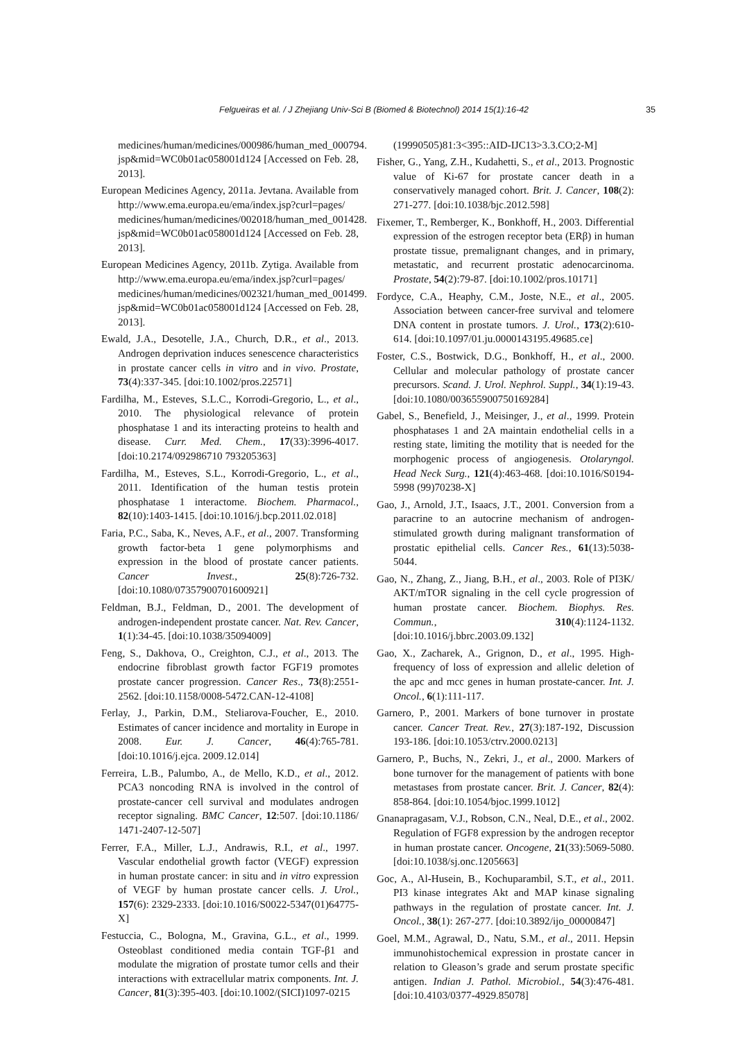Felgueiras et al. / J Zhejiang Univ-Sci B (Biomed & Biotechnol) 2014 15(1):16-42 35
medicines/human/medicines/000986/human_med_000794. jsp&mid=WC0b01ac058001d124 [Accessed on Feb. 28, 2013].
European Medicines Agency, 2011a. Jevtana. Available from http://www.ema.europa.eu/ema/index.jsp?curl=pages/ medicines/human/medicines/002018/human_med_001428. jsp&mid=WC0b01ac058001d124 [Accessed on Feb. 28, 2013].
European Medicines Agency, 2011b. Zytiga. Available from http://www.ema.europa.eu/ema/index.jsp?curl=pages/ medicines/human/medicines/002321/human_med_001499. jsp&mid=WC0b01ac058001d124 [Accessed on Feb. 28, 2013].
Ewald, J.A., Desotelle, J.A., Church, D.R., et al., 2013. Androgen deprivation induces senescence characteristics in prostate cancer cells in vitro and in vivo. Prostate, 73(4):337-345. [doi:10.1002/pros.22571]
Fardilha, M., Esteves, S.L.C., Korrodi-Gregorio, L., et al., 2010. The physiological relevance of protein phosphatase 1 and its interacting proteins to health and disease. Curr. Med. Chem., 17(33):3996-4017. [doi:10.2174/092986710 793205363]
Fardilha, M., Esteves, S.L., Korrodi-Gregorio, L., et al., 2011. Identification of the human testis protein phosphatase 1 interactome. Biochem. Pharmacol., 82(10):1403-1415. [doi:10.1016/j.bcp.2011.02.018]
Faria, P.C., Saba, K., Neves, A.F., et al., 2007. Transforming growth factor-beta 1 gene polymorphisms and expression in the blood of prostate cancer patients. Cancer Invest., 25(8):726-732. [doi:10.1080/07357900701600921]
Feldman, B.J., Feldman, D., 2001. The development of androgen-independent prostate cancer. Nat. Rev. Cancer, 1(1):34-45. [doi:10.1038/35094009]
Feng, S., Dakhova, O., Creighton, C.J., et al., 2013. The endocrine fibroblast growth factor FGF19 promotes prostate cancer progression. Cancer Res., 73(8):2551-2562. [doi:10.1158/0008-5472.CAN-12-4108]
Ferlay, J., Parkin, D.M., Steliarova-Foucher, E., 2010. Estimates of cancer incidence and mortality in Europe in 2008. Eur. J. Cancer, 46(4):765-781. [doi:10.1016/j.ejca. 2009.12.014]
Ferreira, L.B., Palumbo, A., de Mello, K.D., et al., 2012. PCA3 noncoding RNA is involved in the control of prostate-cancer cell survival and modulates androgen receptor signaling. BMC Cancer, 12:507. [doi:10.1186/ 1471-2407-12-507]
Ferrer, F.A., Miller, L.J., Andrawis, R.I., et al., 1997. Vascular endothelial growth factor (VEGF) expression in human prostate cancer: in situ and in vitro expression of VEGF by human prostate cancer cells. J. Urol., 157(6): 2329-2333. [doi:10.1016/S0022-5347(01)64775-X]
Festuccia, C., Bologna, M., Gravina, G.L., et al., 1999. Osteoblast conditioned media contain TGF-β1 and modulate the migration of prostate tumor cells and their interactions with extracellular matrix components. Int. J. Cancer, 81(3):395-403. [doi:10.1002/(SICI)1097-0215
(19990505)81:3<395::AID-IJC13>3.3.CO;2-M]
Fisher, G., Yang, Z.H., Kudahetti, S., et al., 2013. Prognostic value of Ki-67 for prostate cancer death in a conservatively managed cohort. Brit. J. Cancer, 108(2): 271-277. [doi:10.1038/bjc.2012.598]
Fixemer, T., Remberger, K., Bonkhoff, H., 2003. Differential expression of the estrogen receptor beta (ERβ) in human prostate tissue, premalignant changes, and in primary, metastatic, and recurrent prostatic adenocarcinoma. Prostate, 54(2):79-87. [doi:10.1002/pros.10171]
Fordyce, C.A., Heaphy, C.M., Joste, N.E., et al., 2005. Association between cancer-free survival and telomere DNA content in prostate tumors. J. Urol., 173(2):610-614. [doi:10.1097/01.ju.0000143195.49685.ce]
Foster, C.S., Bostwick, D.G., Bonkhoff, H., et al., 2000. Cellular and molecular pathology of prostate cancer precursors. Scand. J. Urol. Nephrol. Suppl., 34(1):19-43. [doi:10.1080/003655900750169284]
Gabel, S., Benefield, J., Meisinger, J., et al., 1999. Protein phosphatases 1 and 2A maintain endothelial cells in a resting state, limiting the motility that is needed for the morphogenic process of angiogenesis. Otolaryngol. Head Neck Surg., 121(4):463-468. [doi:10.1016/S0194-5998 (99)70238-X]
Gao, J., Arnold, J.T., Isaacs, J.T., 2001. Conversion from a paracrine to an autocrine mechanism of androgen-stimulated growth during malignant transformation of prostatic epithelial cells. Cancer Res., 61(13):5038-5044.
Gao, N., Zhang, Z., Jiang, B.H., et al., 2003. Role of PI3K/ AKT/mTOR signaling in the cell cycle progression of human prostate cancer. Biochem. Biophys. Res. Commun., 310(4):1124-1132. [doi:10.1016/j.bbrc.2003.09.132]
Gao, X., Zacharek, A., Grignon, D., et al., 1995. High-frequency of loss of expression and allelic deletion of the apc and mcc genes in human prostate-cancer. Int. J. Oncol., 6(1):111-117.
Garnero, P., 2001. Markers of bone turnover in prostate cancer. Cancer Treat. Rev., 27(3):187-192, Discussion 193-186. [doi:10.1053/ctrv.2000.0213]
Garnero, P., Buchs, N., Zekri, J., et al., 2000. Markers of bone turnover for the management of patients with bone metastases from prostate cancer. Brit. J. Cancer, 82(4): 858-864. [doi:10.1054/bjoc.1999.1012]
Gnanapragasam, V.J., Robson, C.N., Neal, D.E., et al., 2002. Regulation of FGF8 expression by the androgen receptor in human prostate cancer. Oncogene, 21(33):5069-5080. [doi:10.1038/sj.onc.1205663]
Goc, A., Al-Husein, B., Kochuparambil, S.T., et al., 2011. PI3 kinase integrates Akt and MAP kinase signaling pathways in the regulation of prostate cancer. Int. J. Oncol., 38(1): 267-277. [doi:10.3892/ijo_00000847]
Goel, M.M., Agrawal, D., Natu, S.M., et al., 2011. Hepsin immunohistochemical expression in prostate cancer in relation to Gleason’s grade and serum prostate specific antigen. Indian J. Pathol. Microbiol., 54(3):476-481. [doi:10.4103/0377-4929.85078]